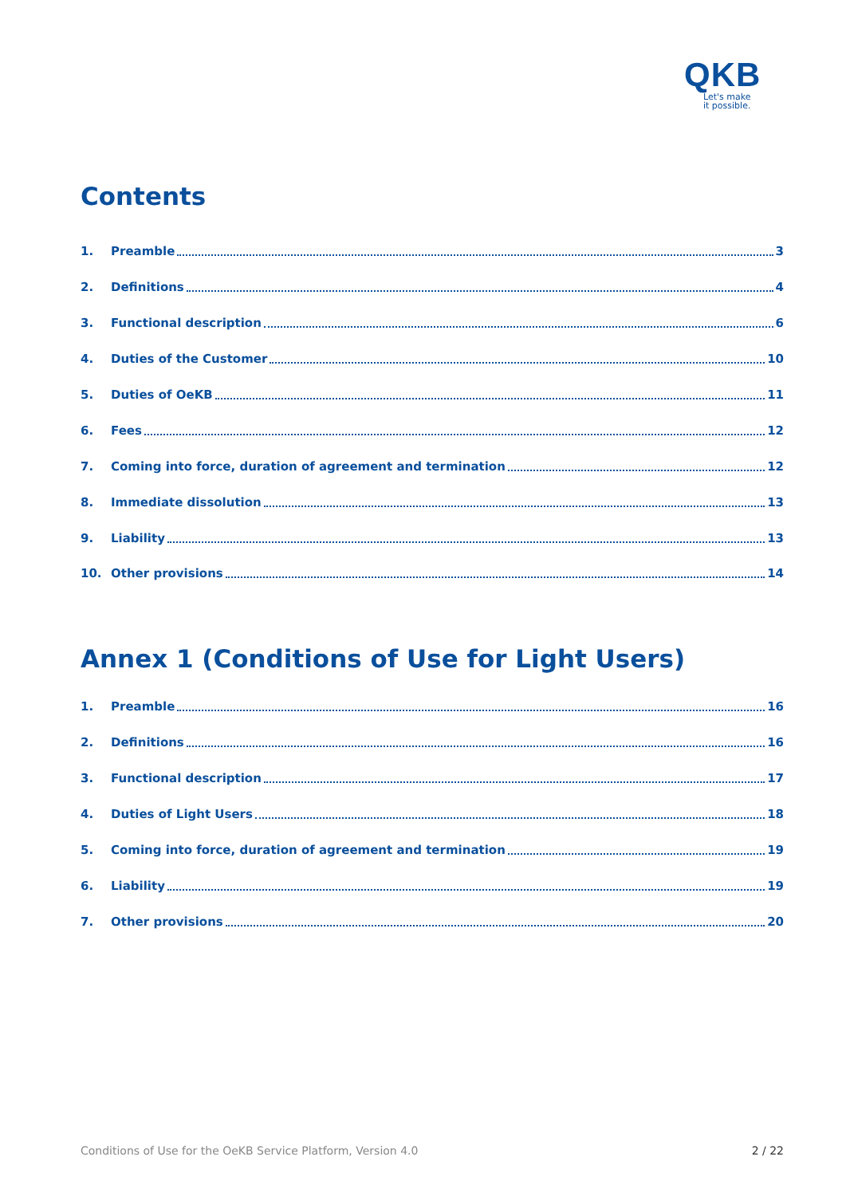QKB
Let's make
it possible.
Contents
1. Preamble 3
2. Definitions 4
3. Functional description 6
4. Duties of the Customer 10
5. Duties of OeKB 11
6. Fees 12
7. Coming into force, duration of agreement and termination 12
8. Immediate dissolution 13
9. Liability 13
10. Other provisions 14
Annex 1 (Conditions of Use for Light Users)
1. Preamble 16
2. Definitions 16
3. Functional description 17
4. Duties of Light Users 18
5. Coming into force, duration of agreement and termination 19
6. Liability 19
7. Other provisions 20
Conditions of Use for the OeKB Service Platform, Version 4.0 2 / 22